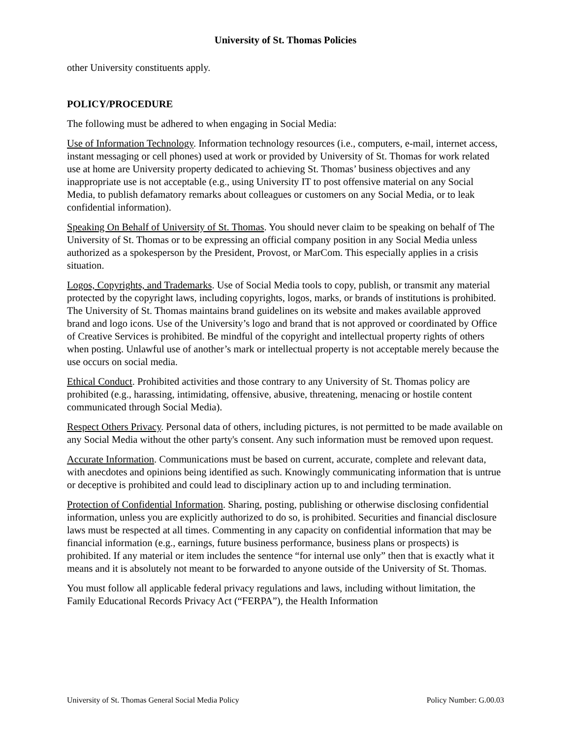University of St. Thomas Policies
other University constituents apply.
POLICY/PROCEDURE
The following must be adhered to when engaging in Social Media:
Use of Information Technology. Information technology resources (i.e., computers, e-mail, internet access, instant messaging or cell phones) used at work or provided by University of St. Thomas for work related use at home are University property dedicated to achieving St. Thomas’ business objectives and any inappropriate use is not acceptable (e.g., using University IT to post offensive material on any Social Media, to publish defamatory remarks about colleagues or customers on any Social Media, or to leak confidential information).
Speaking On Behalf of University of St. Thomas. You should never claim to be speaking on behalf of The University of St. Thomas or to be expressing an official company position in any Social Media unless authorized as a spokesperson by the President, Provost, or MarCom. This especially applies in a crisis situation.
Logos, Copyrights, and Trademarks. Use of Social Media tools to copy, publish, or transmit any material protected by the copyright laws, including copyrights, logos, marks, or brands of institutions is prohibited. The University of St. Thomas maintains brand guidelines on its website and makes available approved brand and logo icons. Use of the University’s logo and brand that is not approved or coordinated by Office of Creative Services is prohibited. Be mindful of the copyright and intellectual property rights of others when posting. Unlawful use of another’s mark or intellectual property is not acceptable merely because the use occurs on social media.
Ethical Conduct. Prohibited activities and those contrary to any University of St. Thomas policy are prohibited (e.g., harassing, intimidating, offensive, abusive, threatening, menacing or hostile content communicated through Social Media).
Respect Others Privacy. Personal data of others, including pictures, is not permitted to be made available on any Social Media without the other party's consent. Any such information must be removed upon request.
Accurate Information. Communications must be based on current, accurate, complete and relevant data, with anecdotes and opinions being identified as such. Knowingly communicating information that is untrue or deceptive is prohibited and could lead to disciplinary action up to and including termination.
Protection of Confidential Information. Sharing, posting, publishing or otherwise disclosing confidential information, unless you are explicitly authorized to do so, is prohibited. Securities and financial disclosure laws must be respected at all times. Commenting in any capacity on confidential information that may be financial information (e.g., earnings, future business performance, business plans or prospects) is prohibited. If any material or item includes the sentence “for internal use only” then that is exactly what it means and it is absolutely not meant to be forwarded to anyone outside of the University of St. Thomas.
You must follow all applicable federal privacy regulations and laws, including without limitation, the Family Educational Records Privacy Act (“FERPA”), the Health Information
University of St. Thomas General Social Media Policy Policy Number: G.00.03